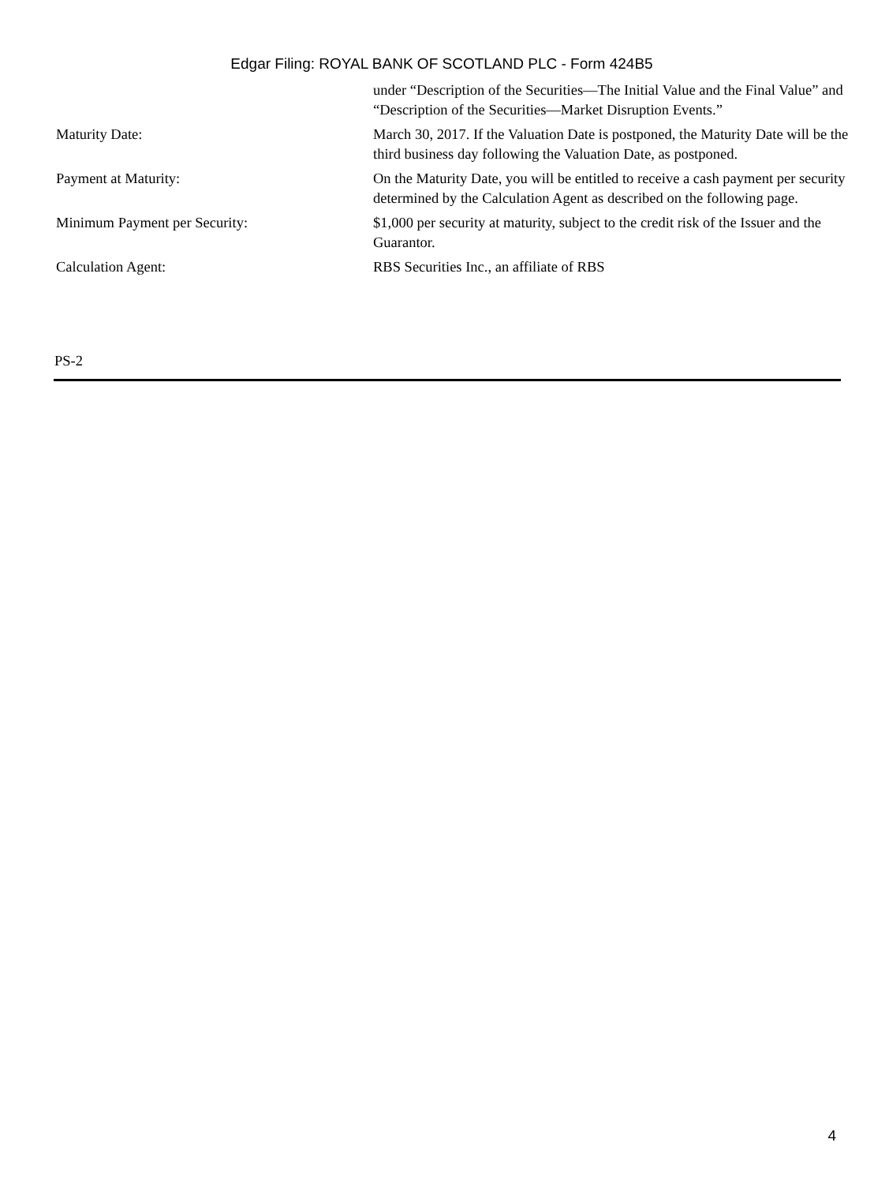Edgar Filing: ROYAL BANK OF SCOTLAND PLC - Form 424B5
| | under “Description of the Securities—The Initial Value and the Final Value” and “Description of the Securities—Market Disruption Events.” |
| Maturity Date: | March 30, 2017. If the Valuation Date is postponed, the Maturity Date will be the third business day following the Valuation Date, as postponed. |
| Payment at Maturity: | On the Maturity Date, you will be entitled to receive a cash payment per security determined by the Calculation Agent as described on the following page. |
| Minimum Payment per Security: | $1,000 per security at maturity, subject to the credit risk of the Issuer and the Guarantor. |
| Calculation Agent: | RBS Securities Inc., an affiliate of RBS |
PS-2
4